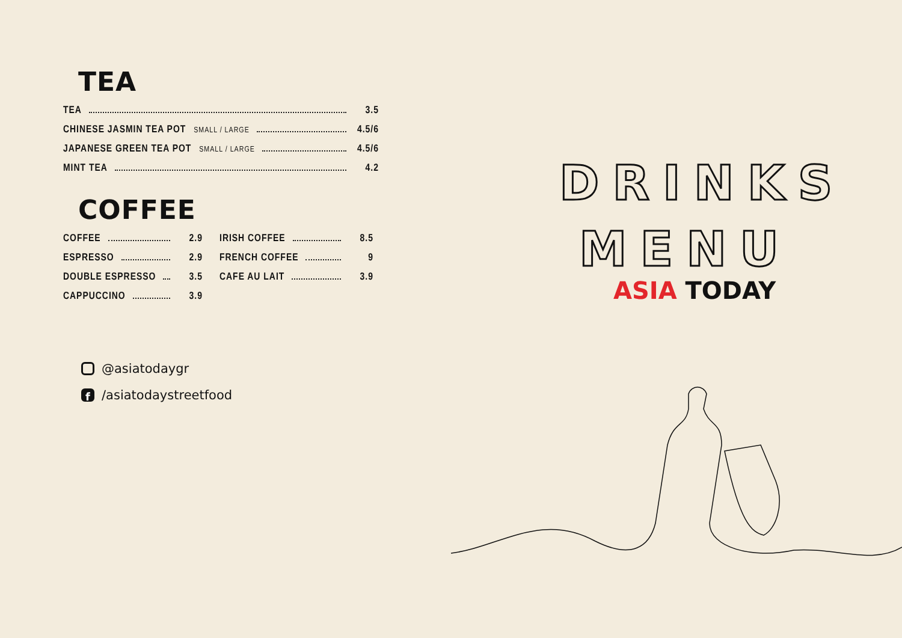TEA
TEA 3.5
CHINESE JASMIN TEA POT SMALL / LARGE 4.5/6
JAPANESE GREEN TEA POT SMALL / LARGE 4.5/6
MINT TEA 4.2
COFFEE
COFFEE 2.9
ESPRESSO 2.9
DOUBLE ESPRESSO 3.5
CAPPUCCINO 3.9
IRISH COFFEE 8.5
FRENCH COFFEE 9
CAFE AU LAIT 3.9
@asiatodaygr
f /asiatodaystreetfood
DRINKS MENU
ASIA TODAY